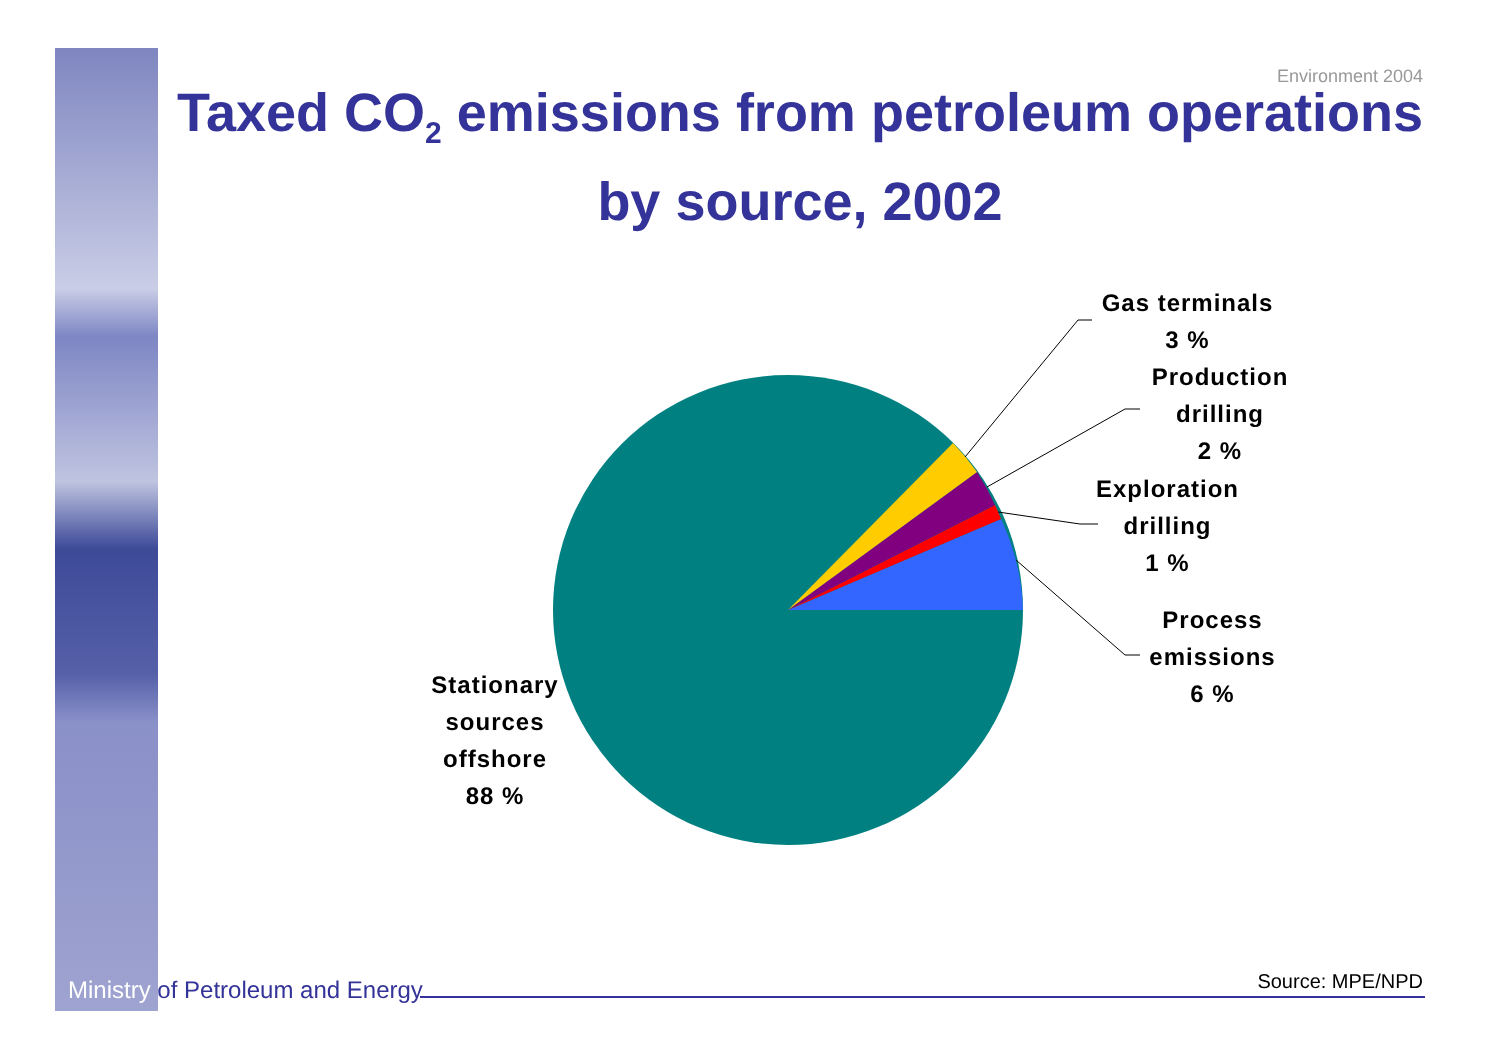Environment 2004
Taxed CO<sub>2</sub> emissions from petroleum operations by source, 2002
Gas terminals
3 %
Production
drilling
2 %
Exploration
drilling
1 %
Process
emissions
6 %
Stationary
sources
offshore
88 %
Ministry of Petroleum and Energy
Source: MPE/NPD